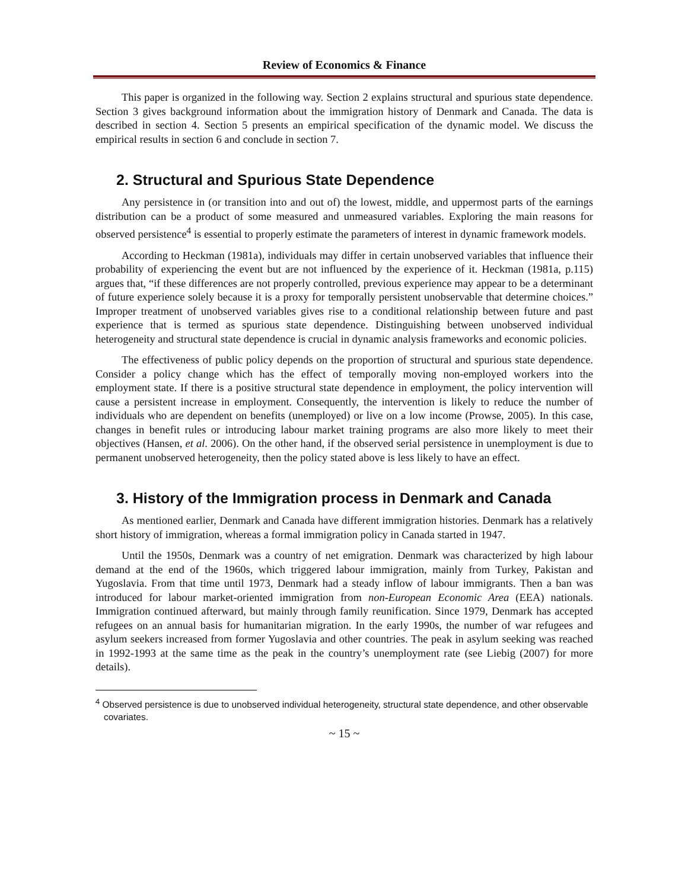Review of Economics & Finance
This paper is organized in the following way. Section 2 explains structural and spurious state dependence. Section 3 gives background information about the immigration history of Denmark and Canada. The data is described in section 4. Section 5 presents an empirical specification of the dynamic model. We discuss the empirical results in section 6 and conclude in section 7.
2. Structural and Spurious State Dependence
Any persistence in (or transition into and out of) the lowest, middle, and uppermost parts of the earnings distribution can be a product of some measured and unmeasured variables. Exploring the main reasons for observed persistence<sup>4</sup> is essential to properly estimate the parameters of interest in dynamic framework models.
According to Heckman (1981a), individuals may differ in certain unobserved variables that influence their probability of experiencing the event but are not influenced by the experience of it. Heckman (1981a, p.115) argues that, “if these differences are not properly controlled, previous experience may appear to be a determinant of future experience solely because it is a proxy for temporally persistent unobservable that determine choices.” Improper treatment of unobserved variables gives rise to a conditional relationship between future and past experience that is termed as spurious state dependence. Distinguishing between unobserved individual heterogeneity and structural state dependence is crucial in dynamic analysis frameworks and economic policies.
The effectiveness of public policy depends on the proportion of structural and spurious state dependence. Consider a policy change which has the effect of temporally moving non-employed workers into the employment state. If there is a positive structural state dependence in employment, the policy intervention will cause a persistent increase in employment. Consequently, the intervention is likely to reduce the number of individuals who are dependent on benefits (unemployed) or live on a low income (Prowse, 2005). In this case, changes in benefit rules or introducing labour market training programs are also more likely to meet their objectives (Hansen, et al. 2006). On the other hand, if the observed serial persistence in unemployment is due to permanent unobserved heterogeneity, then the policy stated above is less likely to have an effect.
3. History of the Immigration process in Denmark and Canada
As mentioned earlier, Denmark and Canada have different immigration histories. Denmark has a relatively short history of immigration, whereas a formal immigration policy in Canada started in 1947.
Until the 1950s, Denmark was a country of net emigration. Denmark was characterized by high labour demand at the end of the 1960s, which triggered labour immigration, mainly from Turkey, Pakistan and Yugoslavia. From that time until 1973, Denmark had a steady inflow of labour immigrants. Then a ban was introduced for labour market-oriented immigration from non-European Economic Area (EEA) nationals. Immigration continued afterward, but mainly through family reunification. Since 1979, Denmark has accepted refugees on an annual basis for humanitarian migration. In the early 1990s, the number of war refugees and asylum seekers increased from former Yugoslavia and other countries. The peak in asylum seeking was reached in 1992-1993 at the same time as the peak in the country’s unemployment rate (see Liebig (2007) for more details).
<sup>4</sup> Observed persistence is due to unobserved individual heterogeneity, structural state dependence, and other observable covariates.
~ 15 ~